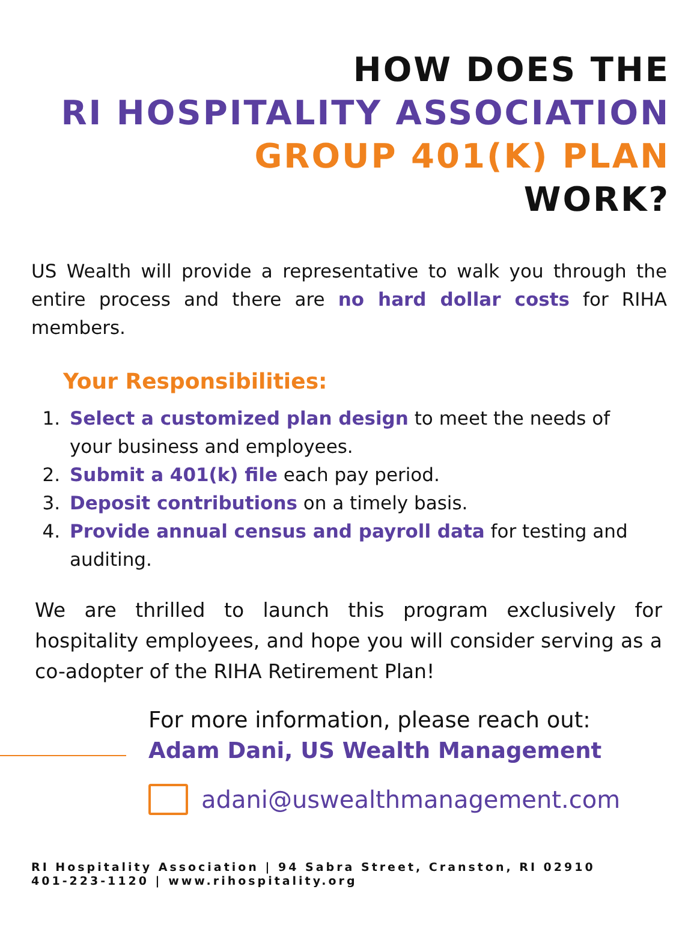HOW DOES THE
RI HOSPITALITY ASSOCIATION
GROUP 401(K) PLAN
WORK?
US Wealth will provide a representative to walk you through the entire process and there are no hard dollar costs for RIHA members.
Your Responsibilities:
1. Select a customized plan design to meet the needs of your business and employees.
2. Submit a 401(k) file each pay period.
3. Deposit contributions on a timely basis.
4. Provide annual census and payroll data for testing and auditing.
We are thrilled to launch this program exclusively for hospitality employees, and hope you will consider serving as a co-adopter of the RIHA Retirement Plan!
For more information, please reach out:
Adam Dani, US Wealth Management
adani@uswealthmanagement.com
RI Hospitality Association | 94 Sabra Street, Cranston, RI 02910
401-223-1120 | www.rihospitality.org